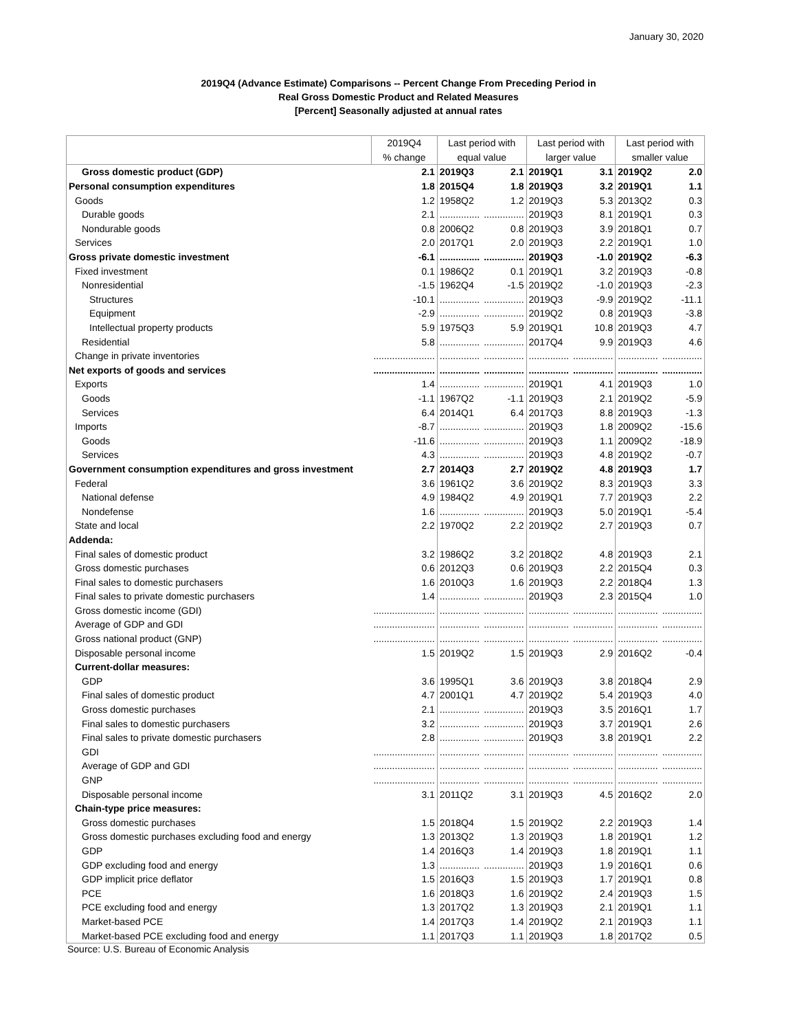January 30, 2020
2019Q4 (Advance Estimate) Comparisons -- Percent Change From Preceding Period in
Real Gross Domestic Product and Related Measures
[Percent] Seasonally adjusted at annual rates
| | 2019Q4 | Last period with | | Last period with | | Last period with | |
| --- | --- | --- | --- | --- | --- | --- | --- |
| | % change | equal value | | larger value | | smaller value | |
| Gross domestic product (GDP) | 2.1 | 2019Q3 | 2.1 | 2019Q1 | 3.1 | 2019Q2 | 2.0 |
| Personal consumption expenditures | 1.8 | 2015Q4 | 1.8 | 2019Q3 | 3.2 | 2019Q1 | 1.1 |
| Goods | 1.2 | 1958Q2 | 1.2 | 2019Q3 | 5.3 | 2013Q2 | 0.3 |
| Durable goods | 2.1 | ............... | ............... | 2019Q3 | 8.1 | 2019Q1 | 0.3 |
| Nondurable goods | 0.8 | 2006Q2 | 0.8 | 2019Q3 | 3.9 | 2018Q1 | 0.7 |
| Services | 2.0 | 2017Q1 | 2.0 | 2019Q3 | 2.2 | 2019Q1 | 1.0 |
| Gross private domestic investment | -6.1 | ............... | ............... | 2019Q3 | -1.0 | 2019Q2 | -6.3 |
| Fixed investment | 0.1 | 1986Q2 | 0.1 | 2019Q1 | 3.2 | 2019Q3 | -0.8 |
| Nonresidential | -1.5 | 1962Q4 | -1.5 | 2019Q2 | -1.0 | 2019Q3 | -2.3 |
| Structures | -10.1 | ............... | ............... | 2019Q3 | -9.9 | 2019Q2 | -11.1 |
| Equipment | -2.9 | ............... | ............... | 2019Q2 | 0.8 | 2019Q3 | -3.8 |
| Intellectual property products | 5.9 | 1975Q3 | 5.9 | 2019Q1 | 10.8 | 2019Q3 | 4.7 |
| Residential | 5.8 | ............... | ............... | 2017Q4 | 9.9 | 2019Q3 | 4.6 |
| Change in private inventories | ....................... | ............... | ............... | ............... | ............... | ............... | ............... |
| Net exports of goods and services | ....................... | ............... | ............... | ............... | ............... | ............... | ............... |
| Exports | 1.4 | ............... | ............... | 2019Q1 | 4.1 | 2019Q3 | 1.0 |
| Goods | -1.1 | 1967Q2 | -1.1 | 2019Q3 | 2.1 | 2019Q2 | -5.9 |
| Services | 6.4 | 2014Q1 | 6.4 | 2017Q3 | 8.8 | 2019Q3 | -1.3 |
| Imports | -8.7 | ............... | ............... | 2019Q3 | 1.8 | 2009Q2 | -15.6 |
| Goods | -11.6 | ............... | ............... | 2019Q3 | 1.1 | 2009Q2 | -18.9 |
| Services | 4.3 | ............... | ............... | 2019Q3 | 4.8 | 2019Q2 | -0.7 |
| Government consumption expenditures and gross investment | 2.7 | 2014Q3 | 2.7 | 2019Q2 | 4.8 | 2019Q3 | 1.7 |
| Federal | 3.6 | 1961Q2 | 3.6 | 2019Q2 | 8.3 | 2019Q3 | 3.3 |
| National defense | 4.9 | 1984Q2 | 4.9 | 2019Q1 | 7.7 | 2019Q3 | 2.2 |
| Nondefense | 1.6 | ............... | ............... | 2019Q3 | 5.0 | 2019Q1 | -5.4 |
| State and local | 2.2 | 1970Q2 | 2.2 | 2019Q2 | 2.7 | 2019Q3 | 0.7 |
| Addenda: | | | | | | | |
| Final sales of domestic product | 3.2 | 1986Q2 | 3.2 | 2018Q2 | 4.8 | 2019Q3 | 2.1 |
| Gross domestic purchases | 0.6 | 2012Q3 | 0.6 | 2019Q3 | 2.2 | 2015Q4 | 0.3 |
| Final sales to domestic purchasers | 1.6 | 2010Q3 | 1.6 | 2019Q3 | 2.2 | 2018Q4 | 1.3 |
| Final sales to private domestic purchasers | 1.4 | ............... | ............... | 2019Q3 | 2.3 | 2015Q4 | 1.0 |
| Gross domestic income (GDI) | ....................... | ............... | ............... | ............... | ............... | ............... | ............... |
| Average of GDP and GDI | ....................... | ............... | ............... | ............... | ............... | ............... | ............... |
| Gross national product (GNP) | ....................... | ............... | ............... | ............... | ............... | ............... | ............... |
| Disposable personal income | 1.5 | 2019Q2 | 1.5 | 2019Q3 | 2.9 | 2016Q2 | -0.4 |
| Current-dollar measures: | | | | | | | |
| GDP | 3.6 | 1995Q1 | 3.6 | 2019Q3 | 3.8 | 2018Q4 | 2.9 |
| Final sales of domestic product | 4.7 | 2001Q1 | 4.7 | 2019Q2 | 5.4 | 2019Q3 | 4.0 |
| Gross domestic purchases | 2.1 | ............... | ............... | 2019Q3 | 3.5 | 2016Q1 | 1.7 |
| Final sales to domestic purchasers | 3.2 | ............... | ............... | 2019Q3 | 3.7 | 2019Q1 | 2.6 |
| Final sales to private domestic purchasers | 2.8 | ............... | ............... | 2019Q3 | 3.8 | 2019Q1 | 2.2 |
| GDI | ....................... | ............... | ............... | ............... | ............... | ............... | ............... |
| Average of GDP and GDI | ....................... | ............... | ............... | ............... | ............... | ............... | ............... |
| GNP | ....................... | ............... | ............... | ............... | ............... | ............... | ............... |
| Disposable personal income | 3.1 | 2011Q2 | 3.1 | 2019Q3 | 4.5 | 2016Q2 | 2.0 |
| Chain-type price measures: | | | | | | | |
| Gross domestic purchases | 1.5 | 2018Q4 | 1.5 | 2019Q2 | 2.2 | 2019Q3 | 1.4 |
| Gross domestic purchases excluding food and energy | 1.3 | 2013Q2 | 1.3 | 2019Q3 | 1.8 | 2019Q1 | 1.2 |
| GDP | 1.4 | 2016Q3 | 1.4 | 2019Q3 | 1.8 | 2019Q1 | 1.1 |
| GDP excluding food and energy | 1.3 | ............... | ............... | 2019Q3 | 1.9 | 2016Q1 | 0.6 |
| GDP implicit price deflator | 1.5 | 2016Q3 | 1.5 | 2019Q3 | 1.7 | 2019Q1 | 0.8 |
| PCE | 1.6 | 2018Q3 | 1.6 | 2019Q2 | 2.4 | 2019Q3 | 1.5 |
| PCE excluding food and energy | 1.3 | 2017Q2 | 1.3 | 2019Q3 | 2.1 | 2019Q1 | 1.1 |
| Market-based PCE | 1.4 | 2017Q3 | 1.4 | 2019Q2 | 2.1 | 2019Q3 | 1.1 |
| Market-based PCE excluding food and energy | 1.1 | 2017Q3 | 1.1 | 2019Q3 | 1.8 | 2017Q2 | 0.5 |
Source: U.S. Bureau of Economic Analysis